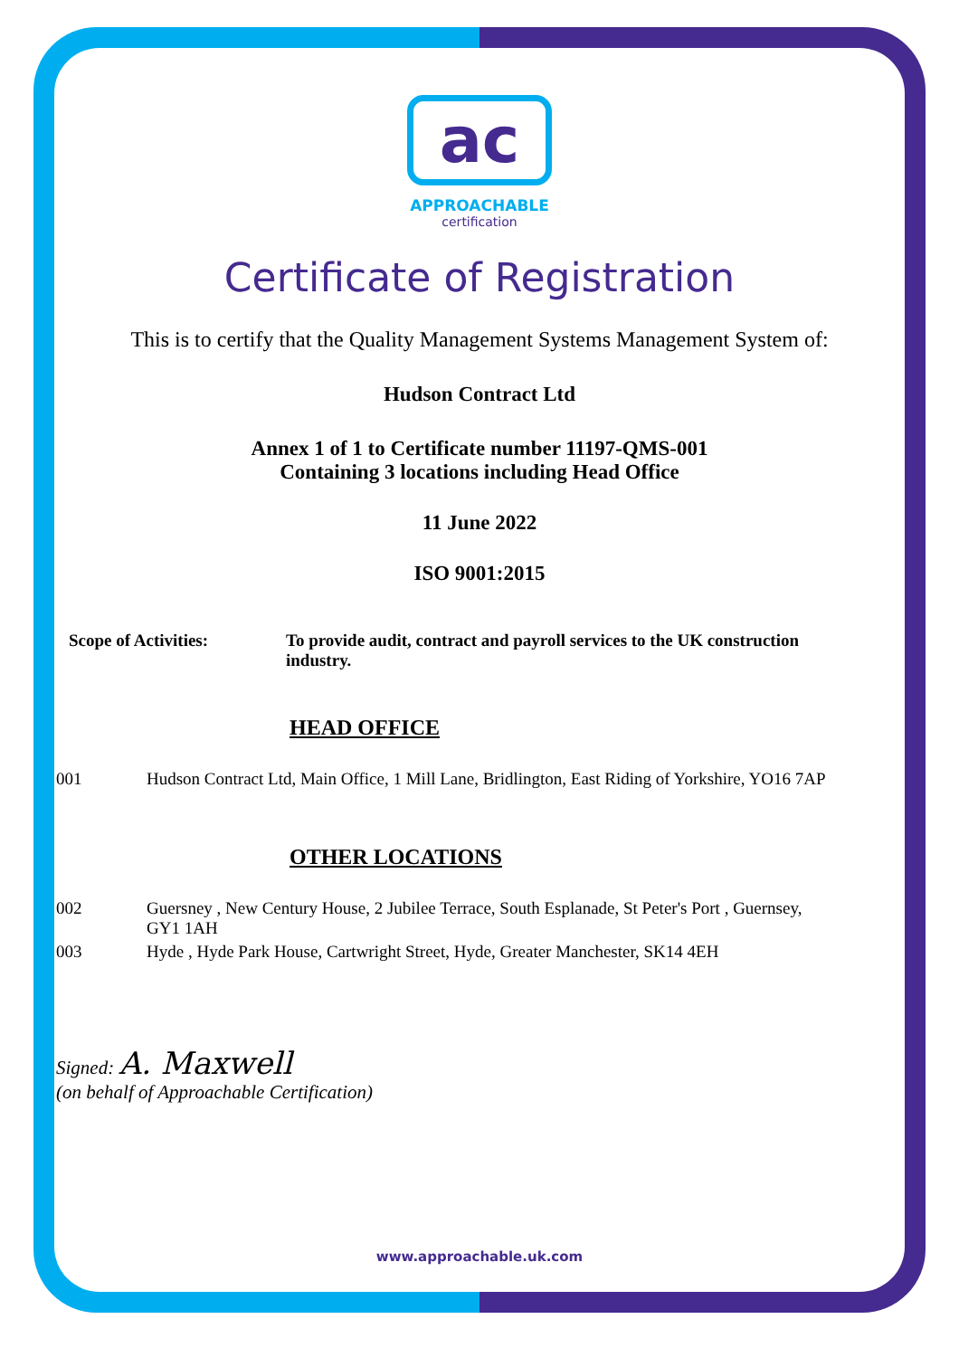ac
APPROACHABLE
certification
Certificate of Registration
This is to certify that the Quality Management Systems Management System of:
Hudson Contract Ltd
Annex 1 of 1 to Certificate number 11197-QMS-001
Containing 3 locations including Head Office
11 June 2022
ISO 9001:2015
| Scope of Activities: | To provide audit, contract and payroll services to the UK construction industry. |
HEAD OFFICE
| 001 | Hudson Contract Ltd, Main Office, 1 Mill Lane, Bridlington, East Riding of Yorkshire, YO16 7AP |
OTHER LOCATIONS
| 002 | Guersney , New Century House, 2 Jubilee Terrace, South Esplanade, St Peter's Port , Guernsey, GY1 1AH |
| 003 | Hyde , Hyde Park House, Cartwright Street, Hyde, Greater Manchester, SK14 4EH |
Signed: A. Maxwell
(on behalf of Approachable Certification)
www.approachable.uk.com